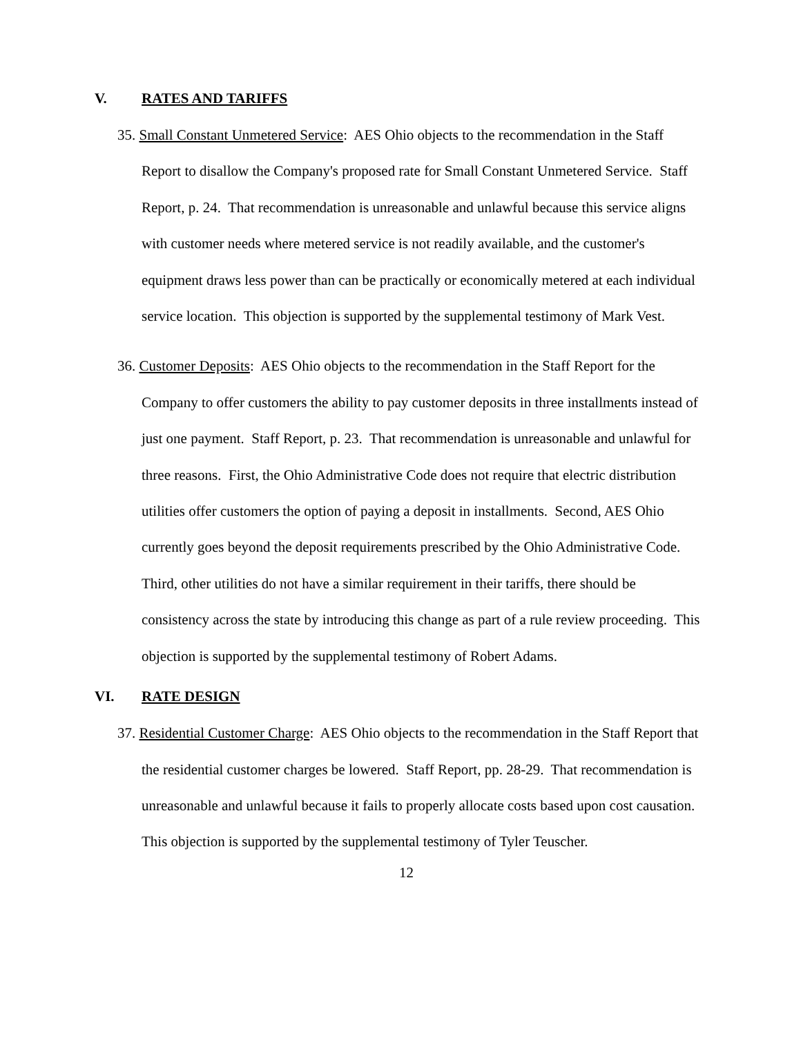V. RATES AND TARIFFS
35. Small Constant Unmetered Service: AES Ohio objects to the recommendation in the Staff Report to disallow the Company's proposed rate for Small Constant Unmetered Service. Staff Report, p. 24. That recommendation is unreasonable and unlawful because this service aligns with customer needs where metered service is not readily available, and the customer's equipment draws less power than can be practically or economically metered at each individual service location. This objection is supported by the supplemental testimony of Mark Vest.
36. Customer Deposits: AES Ohio objects to the recommendation in the Staff Report for the Company to offer customers the ability to pay customer deposits in three installments instead of just one payment. Staff Report, p. 23. That recommendation is unreasonable and unlawful for three reasons. First, the Ohio Administrative Code does not require that electric distribution utilities offer customers the option of paying a deposit in installments. Second, AES Ohio currently goes beyond the deposit requirements prescribed by the Ohio Administrative Code. Third, other utilities do not have a similar requirement in their tariffs, there should be consistency across the state by introducing this change as part of a rule review proceeding. This objection is supported by the supplemental testimony of Robert Adams.
VI. RATE DESIGN
37. Residential Customer Charge: AES Ohio objects to the recommendation in the Staff Report that the residential customer charges be lowered. Staff Report, pp. 28-29. That recommendation is unreasonable and unlawful because it fails to properly allocate costs based upon cost causation. This objection is supported by the supplemental testimony of Tyler Teuscher.
12